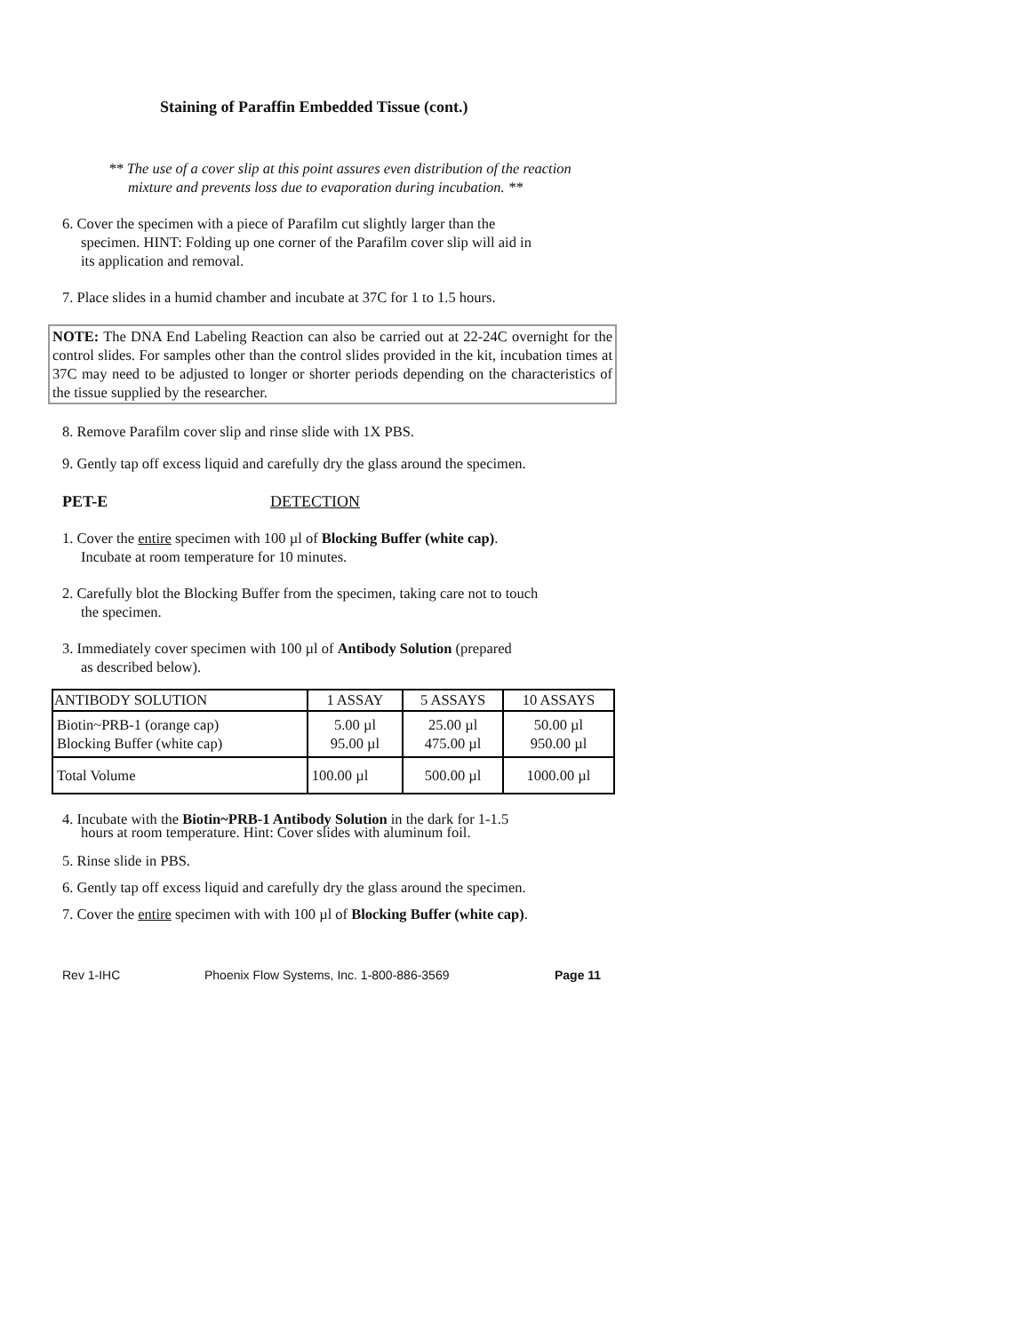Staining of Paraffin Embedded Tissue (cont.)
** The use of a cover slip at this point assures even distribution of the reaction
mixture and prevents loss due to evaporation during incubation. **
6. Cover the specimen with a piece of Parafilm cut slightly larger than the
specimen. HINT: Folding up one corner of the Parafilm cover slip will aid in
its application and removal.
7. Place slides in a humid chamber and incubate at 37C for 1 to 1.5 hours.
NOTE: The DNA End Labeling Reaction can also be carried out at 22-24C overnight for the control slides. For samples other than the control slides provided in the kit, incubation times at 37C may need to be adjusted to longer or shorter periods depending on the characteristics of the tissue supplied by the researcher.
8. Remove Parafilm cover slip and rinse slide with 1X PBS.
9. Gently tap off excess liquid and carefully dry the glass around the specimen.
PET-E DETECTION
1. Cover the entire specimen with 100 µl of Blocking Buffer (white cap).
Incubate at room temperature for 10 minutes.
2. Carefully blot the Blocking Buffer from the specimen, taking care not to touch
the specimen.
3. Immediately cover specimen with 100 µl of Antibody Solution (prepared
as described below).
| ANTIBODY SOLUTION | 1 ASSAY | 5 ASSAYS | 10 ASSAYS |
| --- | --- | --- | --- |
| Biotin~PRB-1 (orange cap) Blocking Buffer (white cap) | 5.00 µl 95.00 µl | 25.00 µl 475.00 µl | 50.00 µl 950.00 µl |
| Total Volume | 100.00 µl | 500.00 µl | 1000.00 µl |
4. Incubate with the Biotin~PRB-1 Antibody Solution in the dark for 1-1.5
hours at room temperature. Hint: Cover slides with aluminum foil.
5. Rinse slide in PBS.
6. Gently tap off excess liquid and carefully dry the glass around the specimen.
7. Cover the entire specimen with with 100 µl of Blocking Buffer (white cap).
Rev 1-IHC Phoenix Flow Systems, Inc. 1-800-886-3569 Page 11